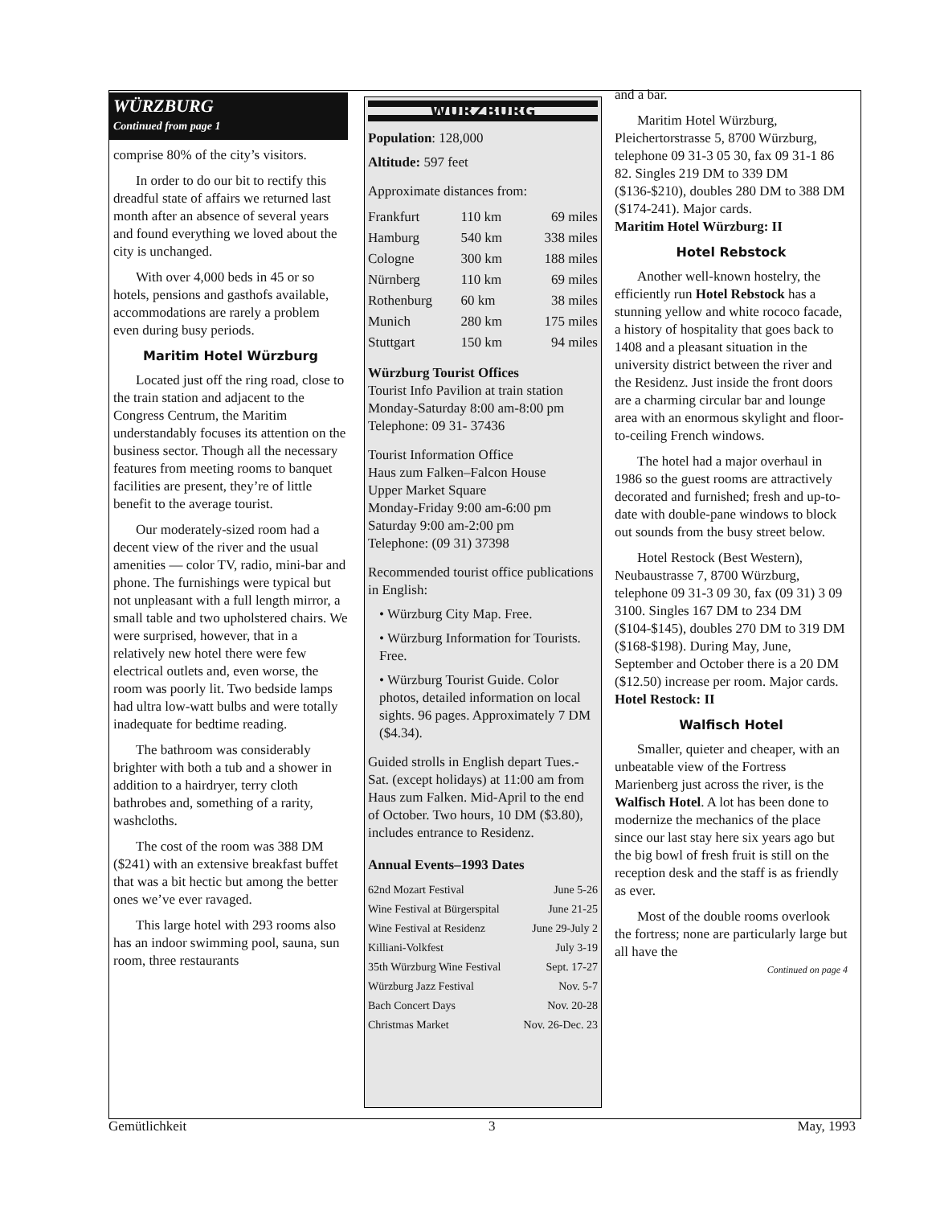WÜRZBURG
Continued from page 1
comprise 80% of the city’s visitors.
In order to do our bit to rectify this dreadful state of affairs we returned last month after an absence of several years and found everything we loved about the city is unchanged.
With over 4,000 beds in 45 or so hotels, pensions and gasthofs available, accommodations are rarely a problem even during busy periods.
Maritim Hotel Würzburg
Located just off the ring road, close to the train station and adjacent to the Congress Centrum, the Maritim understandably focuses its attention on the business sector. Though all the necessary features from meeting rooms to banquet facilities are present, they’re of little benefit to the average tourist.
Our moderately-sized room had a decent view of the river and the usual amenities — color TV, radio, mini-bar and phone. The furnishings were typical but not unpleasant with a full length mirror, a small table and two upholstered chairs. We were surprised, however, that in a relatively new hotel there were few electrical outlets and, even worse, the room was poorly lit. Two bedside lamps had ultra low-watt bulbs and were totally inadequate for bedtime reading.
The bathroom was considerably brighter with both a tub and a shower in addition to a hairdryer, terry cloth bathrobes and, something of a rarity, washcloths.
The cost of the room was 388 DM ($241) with an extensive breakfast buffet that was a bit hectic but among the better ones we’ve ever ravaged.
This large hotel with 293 rooms also has an indoor swimming pool, sauna, sun room, three restaurants
WÜRZBURG
Population: 128,000
Altitude: 597 feet
Approximate distances from:
| Frankfurt | 110 km | 69 miles |
| Hamburg | 540 km | 338 miles |
| Cologne | 300 km | 188 miles |
| Nürnberg | 110 km | 69 miles |
| Rothenburg | 60 km | 38 miles |
| Munich | 280 km | 175 miles |
| Stuttgart | 150 km | 94 miles |
Würzburg Tourist Offices
Tourist Info Pavilion at train station
Monday-Saturday 8:00 am-8:00 pm
Telephone: 09 31- 37436
Tourist Information Office
Haus zum Falken–Falcon House
Upper Market Square
Monday-Friday 9:00 am-6:00 pm
Saturday 9:00 am-2:00 pm
Telephone: (09 31) 37398
Recommended tourist office publications in English:
• Würzburg City Map. Free.
• Würzburg Information for Tourists. Free.
• Würzburg Tourist Guide. Color photos, detailed information on local sights. 96 pages. Approximately 7 DM ($4.34).
Guided strolls in English depart Tues.-Sat. (except holidays) at 11:00 am from Haus zum Falken. Mid-April to the end of October. Two hours, 10 DM ($3.80), includes entrance to Residenz.
Annual Events–1993 Dates
| 62nd Mozart Festival | June 5-26 |
| Wine Festival at Bürgerspital | June 21-25 |
| Wine Festival at Residenz | June 29-July 2 |
| Killiani-Volkfest | July 3-19 |
| 35th Würzburg Wine Festival | Sept. 17-27 |
| Würzburg Jazz Festival | Nov. 5-7 |
| Bach Concert Days | Nov. 20-28 |
| Christmas Market | Nov. 26-Dec. 23 |
and a bar.
Maritim Hotel Würzburg, Pleichertorstrasse 5, 8700 Würzburg, telephone 09 31-3 05 30, fax 09 31-1 86 82. Singles 219 DM to 339 DM ($136-$210), doubles 280 DM to 388 DM ($174-241). Major cards.
Maritim Hotel Würzburg: II
Hotel Rebstock
Another well-known hostelry, the efficiently run Hotel Rebstock has a stunning yellow and white rococo facade, a history of hospitality that goes back to 1408 and a pleasant situation in the university district between the river and the Residenz. Just inside the front doors are a charming circular bar and lounge area with an enormous skylight and floor-to-ceiling French windows.
The hotel had a major overhaul in 1986 so the guest rooms are attractively decorated and furnished; fresh and up-to-date with double-pane windows to block out sounds from the busy street below.
Hotel Restock (Best Western), Neubaustrasse 7, 8700 Würzburg, telephone 09 31-3 09 30, fax (09 31) 3 09 3100. Singles 167 DM to 234 DM ($104-$145), doubles 270 DM to 319 DM ($168-$198). During May, June, September and October there is a 20 DM ($12.50) increase per room. Major cards.
Hotel Restock: II
Walfisch Hotel
Smaller, quieter and cheaper, with an unbeatable view of the Fortress Marienberg just across the river, is the Walfisch Hotel. A lot has been done to modernize the mechanics of the place since our last stay here six years ago but the big bowl of fresh fruit is still on the reception desk and the staff is as friendly as ever.
Most of the double rooms overlook the fortress; none are particularly large but all have the
Continued on page 4
Gemütlichkeit 3 May, 1993